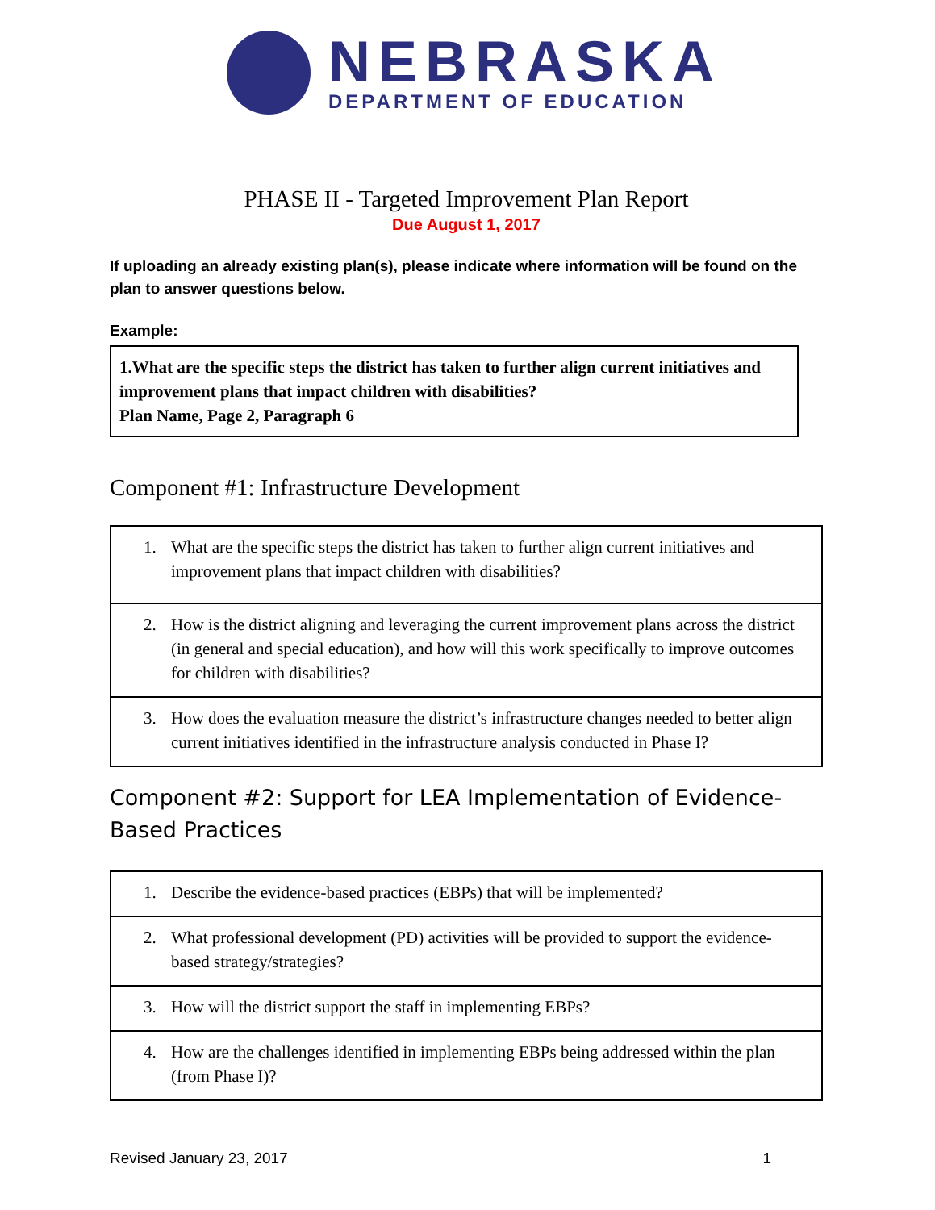NEBRASKA
DEPARTMENT OF EDUCATION
PHASE II - Targeted Improvement Plan Report
Due August 1, 2017
If uploading an already existing plan(s), please indicate where information will be found on the plan to answer questions below.
Example:
1.What are the specific steps the district has taken to further align current initiatives and improvement plans that impact children with disabilities?
Plan Name, Page 2, Paragraph 6
Component #1: Infrastructure Development
| 1. What are the specific steps the district has taken to further align current initiatives and improvement plans that impact children with disabilities? |
| 2. How is the district aligning and leveraging the current improvement plans across the district (in general and special education), and how will this work specifically to improve outcomes for children with disabilities? |
| 3. How does the evaluation measure the district’s infrastructure changes needed to better align current initiatives identified in the infrastructure analysis conducted in Phase I? |
Component #2: Support for LEA Implementation of Evidence-Based Practices
| 1. Describe the evidence-based practices (EBPs) that will be implemented? |
| 2. What professional development (PD) activities will be provided to support the evidence-based strategy/strategies? |
| 3. How will the district support the staff in implementing EBPs? |
| 4. How are the challenges identified in implementing EBPs being addressed within the plan (from Phase I)? |
Revised January 23, 2017 1